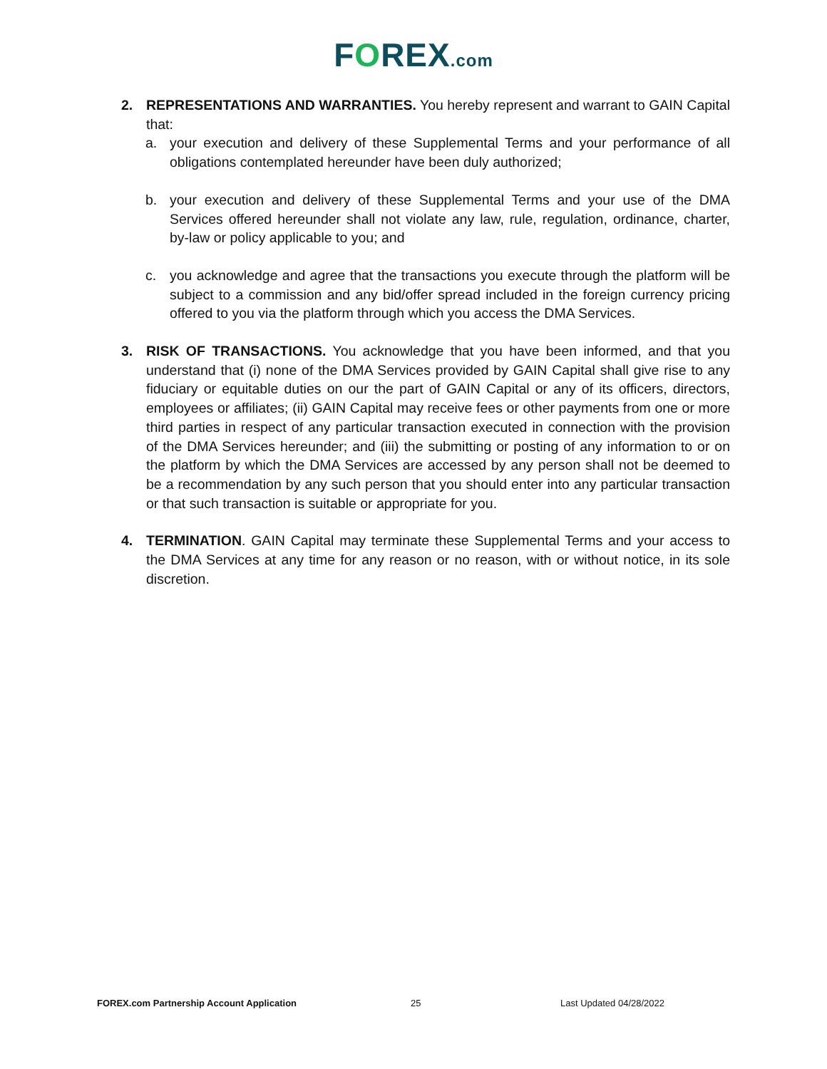FOREX.com
2. REPRESENTATIONS AND WARRANTIES. You hereby represent and warrant to GAIN Capital that:
a. your execution and delivery of these Supplemental Terms and your performance of all obligations contemplated hereunder have been duly authorized;
b. your execution and delivery of these Supplemental Terms and your use of the DMA Services offered hereunder shall not violate any law, rule, regulation, ordinance, charter, by-law or policy applicable to you; and
c. you acknowledge and agree that the transactions you execute through the platform will be subject to a commission and any bid/offer spread included in the foreign currency pricing offered to you via the platform through which you access the DMA Services.
3. RISK OF TRANSACTIONS. You acknowledge that you have been informed, and that you understand that (i) none of the DMA Services provided by GAIN Capital shall give rise to any fiduciary or equitable duties on our the part of GAIN Capital or any of its officers, directors, employees or affiliates; (ii) GAIN Capital may receive fees or other payments from one or more third parties in respect of any particular transaction executed in connection with the provision of the DMA Services hereunder; and (iii) the submitting or posting of any information to or on the platform by which the DMA Services are accessed by any person shall not be deemed to be a recommendation by any such person that you should enter into any particular transaction or that such transaction is suitable or appropriate for you.
4. TERMINATION. GAIN Capital may terminate these Supplemental Terms and your access to the DMA Services at any time for any reason or no reason, with or without notice, in its sole discretion.
FOREX.com Partnership Account Application 25 Last Updated 04/28/2022